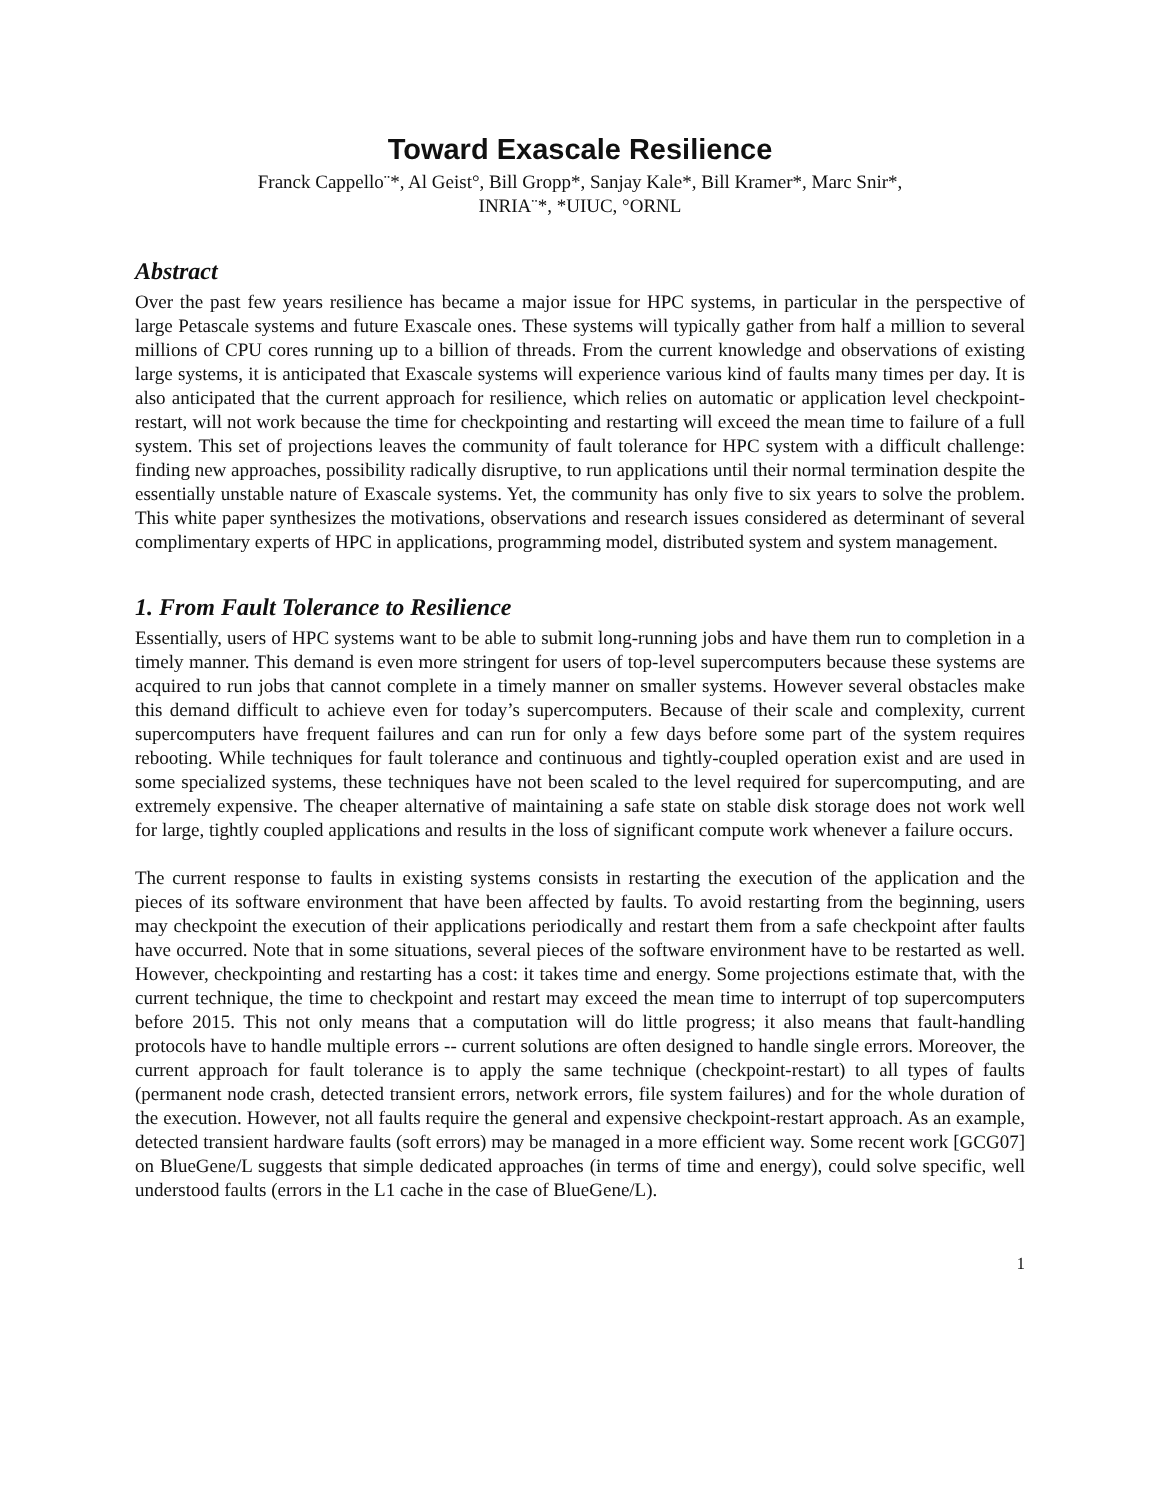Toward Exascale Resilience
Franck Cappello¨*, Al Geist°, Bill Gropp*, Sanjay Kale*, Bill Kramer*, Marc Snir*,
INRIA¨*, *UIUC, °ORNL
Abstract
Over the past few years resilience has became a major issue for HPC systems, in particular in the perspective of large Petascale systems and future Exascale ones. These systems will typically gather from half a million to several millions of CPU cores running up to a billion of threads. From the current knowledge and observations of existing large systems, it is anticipated that Exascale systems will experience various kind of faults many times per day. It is also anticipated that the current approach for resilience, which relies on automatic or application level checkpoint-restart, will not work because the time for checkpointing and restarting will exceed the mean time to failure of a full system. This set of projections leaves the community of fault tolerance for HPC system with a difficult challenge: finding new approaches, possibility radically disruptive, to run applications until their normal termination despite the essentially unstable nature of Exascale systems. Yet, the community has only five to six years to solve the problem. This white paper synthesizes the motivations, observations and research issues considered as determinant of several complimentary experts of HPC in applications, programming model, distributed system and system management.
1. From Fault Tolerance to Resilience
Essentially, users of HPC systems want to be able to submit long-running jobs and have them run to completion in a timely manner. This demand is even more stringent for users of top-level supercomputers because these systems are acquired to run jobs that cannot complete in a timely manner on smaller systems. However several obstacles make this demand difficult to achieve even for today’s supercomputers. Because of their scale and complexity, current supercomputers have frequent failures and can run for only a few days before some part of the system requires rebooting. While techniques for fault tolerance and continuous and tightly-coupled operation exist and are used in some specialized systems, these techniques have not been scaled to the level required for supercomputing, and are extremely expensive. The cheaper alternative of maintaining a safe state on stable disk storage does not work well for large, tightly coupled applications and results in the loss of significant compute work whenever a failure occurs.
The current response to faults in existing systems consists in restarting the execution of the application and the pieces of its software environment that have been affected by faults. To avoid restarting from the beginning, users may checkpoint the execution of their applications periodically and restart them from a safe checkpoint after faults have occurred. Note that in some situations, several pieces of the software environment have to be restarted as well. However, checkpointing and restarting has a cost: it takes time and energy. Some projections estimate that, with the current technique, the time to checkpoint and restart may exceed the mean time to interrupt of top supercomputers before 2015. This not only means that a computation will do little progress; it also means that fault-handling protocols have to handle multiple errors -- current solutions are often designed to handle single errors. Moreover, the current approach for fault tolerance is to apply the same technique (checkpoint-restart) to all types of faults (permanent node crash, detected transient errors, network errors, file system failures) and for the whole duration of the execution. However, not all faults require the general and expensive checkpoint-restart approach. As an example, detected transient hardware faults (soft errors) may be managed in a more efficient way. Some recent work [GCG07] on BlueGene/L suggests that simple dedicated approaches (in terms of time and energy), could solve specific, well understood faults (errors in the L1 cache in the case of BlueGene/L).
1